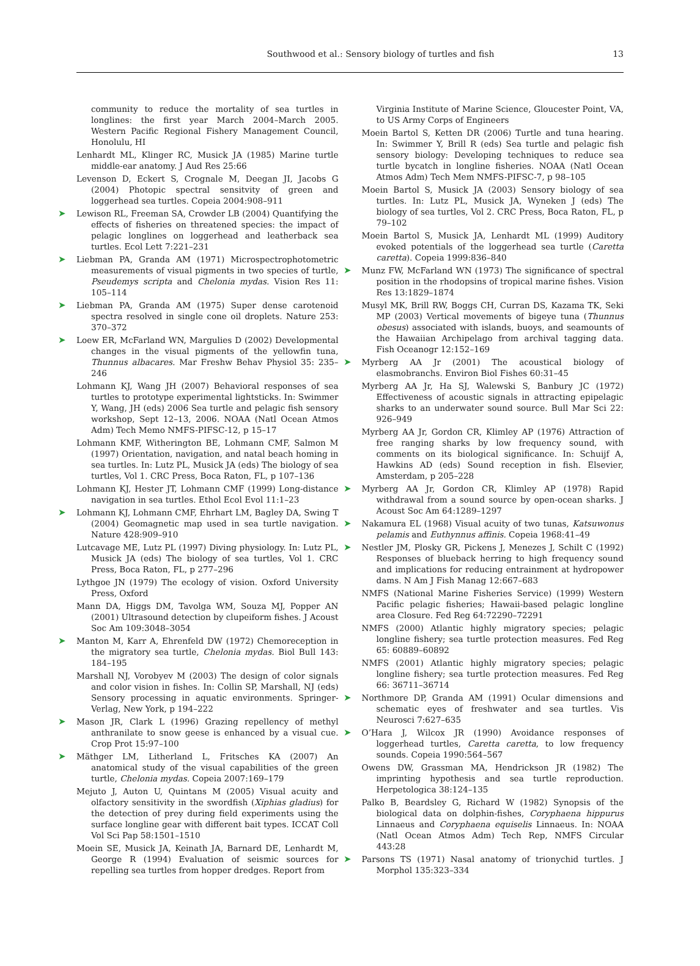Southwood et al.: Sensory biology of turtles and fish
13
community to reduce the mortality of sea turtles in longlines: the first year March 2004–March 2005. Western Pacific Regional Fishery Management Council, Honolulu, HI
Lenhardt ML, Klinger RC, Musick JA (1985) Marine turtle middle-ear anatomy. J Aud Res 25:66
Levenson D, Eckert S, Crognale M, Deegan JI, Jacobs G (2004) Photopic spectral sensitvity of green and loggerhead sea turtles. Copeia 2004:908–911
➤ Lewison RL, Freeman SA, Crowder LB (2004) Quantifying the effects of fisheries on threatened species: the impact of pelagic longlines on loggerhead and leatherback sea turtles. Ecol Lett 7:221–231
➤ Liebman PA, Granda AM (1971) Microspectrophotometric measurements of visual pigments in two species of turtle, Pseudemys scripta and Chelonia mydas. Vision Res 11: 105–114
➤ Liebman PA, Granda AM (1975) Super dense carotenoid spectra resolved in single cone oil droplets. Nature 253: 370–372
➤ Loew ER, McFarland WN, Margulies D (2002) Developmental changes in the visual pigments of the yellowfin tuna, Thunnus albacares. Mar Freshw Behav Physiol 35: 235–246
Lohmann KJ, Wang JH (2007) Behavioral responses of sea turtles to prototype experimental lightsticks. In: Swimmer Y, Wang, JH (eds) 2006 Sea turtle and pelagic fish sensory workshop, Sept 12–13, 2006. NOAA (Natl Ocean Atmos Adm) Tech Memo NMFS-PIFSC-12, p 15–17
Lohmann KMF, Witherington BE, Lohmann CMF, Salmon M (1997) Orientation, navigation, and natal beach homing in sea turtles. In: Lutz PL, Musick JA (eds) The biology of sea turtles, Vol 1. CRC Press, Boca Raton, FL, p 107–136
Lohmann KJ, Hester JT, Lohmann CMF (1999) Long-distance navigation in sea turtles. Ethol Ecol Evol 11:1–23
➤ Lohmann KJ, Lohmann CMF, Ehrhart LM, Bagley DA, Swing T (2004) Geomagnetic map used in sea turtle navigation. Nature 428:909–910
Lutcavage ME, Lutz PL (1997) Diving physiology. In: Lutz PL, Musick JA (eds) The biology of sea turtles, Vol 1. CRC Press, Boca Raton, FL, p 277–296
Lythgoe JN (1979) The ecology of vision. Oxford University Press, Oxford
Mann DA, Higgs DM, Tavolga WM, Souza MJ, Popper AN (2001) Ultrasound detection by clupeiform fishes. J Acoust Soc Am 109:3048–3054
➤ Manton M, Karr A, Ehrenfeld DW (1972) Chemoreception in the migratory sea turtle, Chelonia mydas. Biol Bull 143: 184–195
Marshall NJ, Vorobyev M (2003) The design of color signals and color vision in fishes. In: Collin SP, Marshall, NJ (eds) Sensory processing in aquatic environments. Springer-Verlag, New York, p 194–222
➤ Mason JR, Clark L (1996) Grazing repellency of methyl anthranilate to snow geese is enhanced by a visual cue. Crop Prot 15:97–100
➤ Mäthger LM, Litherland L, Fritsches KA (2007) An anatomical study of the visual capabilities of the green turtle, Chelonia mydas. Copeia 2007:169–179
Mejuto J, Auton U, Quintans M (2005) Visual acuity and olfactory sensitivity in the swordfish (Xiphias gladius) for the detection of prey during field experiments using the surface longline gear with different bait types. ICCAT Coll Vol Sci Pap 58:1501–1510
Moein SE, Musick JA, Keinath JA, Barnard DE, Lenhardt M, George R (1994) Evaluation of seismic sources for repelling sea turtles from hopper dredges. Report from
Virginia Institute of Marine Science, Gloucester Point, VA, to US Army Corps of Engineers
Moein Bartol S, Ketten DR (2006) Turtle and tuna hearing. In: Swimmer Y, Brill R (eds) Sea turtle and pelagic fish sensory biology: Developing techniques to reduce sea turtle bycatch in longline fisheries. NOAA (Natl Ocean Atmos Adm) Tech Mem NMFS-PIFSC-7, p 98–105
Moein Bartol S, Musick JA (2003) Sensory biology of sea turtles. In: Lutz PL, Musick JA, Wyneken J (eds) The biology of sea turtles, Vol 2. CRC Press, Boca Raton, FL, p 79–102
Moein Bartol S, Musick JA, Lenhardt ML (1999) Auditory evoked potentials of the loggerhead sea turtle (Caretta caretta). Copeia 1999:836–840
➤ Munz FW, McFarland WN (1973) The significance of spectral position in the rhodopsins of tropical marine fishes. Vision Res 13:1829–1874
Musyl MK, Brill RW, Boggs CH, Curran DS, Kazama TK, Seki MP (2003) Vertical movements of bigeye tuna (Thunnus obesus) associated with islands, buoys, and seamounts of the Hawaiian Archipelago from archival tagging data. Fish Oceanogr 12:152–169
➤ Myrberg AA Jr (2001) The acoustical biology of elasmobranchs. Environ Biol Fishes 60:31–45
Myrberg AA Jr, Ha SJ, Walewski S, Banbury JC (1972) Effectiveness of acoustic signals in attracting epipelagic sharks to an underwater sound source. Bull Mar Sci 22: 926–949
Myrberg AA Jr, Gordon CR, Klimley AP (1976) Attraction of free ranging sharks by low frequency sound, with comments on its biological significance. In: Schuijf A, Hawkins AD (eds) Sound reception in fish. Elsevier, Amsterdam, p 205–228
➤ Myrberg AA Jr, Gordon CR, Klimley AP (1978) Rapid withdrawal from a sound source by open-ocean sharks. J Acoust Soc Am 64:1289–1297
➤ Nakamura EL (1968) Visual acuity of two tunas, Katsuwonus pelamis and Euthynnus affinis. Copeia 1968:41–49
➤ Nestler JM, Plosky GR, Pickens J, Menezes J, Schilt C (1992) Responses of blueback herring to high frequency sound and implications for reducing entrainment at hydropower dams. N Am J Fish Manag 12:667–683
NMFS (National Marine Fisheries Service) (1999) Western Pacific pelagic fisheries; Hawaii-based pelagic longline area Closure. Fed Reg 64:72290–72291
NMFS (2000) Atlantic highly migratory species; pelagic longline fishery; sea turtle protection measures. Fed Reg 65: 60889–60892
NMFS (2001) Atlantic highly migratory species; pelagic longline fishery; sea turtle protection measures. Fed Reg 66: 36711–36714
➤ Northmore DP, Granda AM (1991) Ocular dimensions and schematic eyes of freshwater and sea turtles. Vis Neurosci 7:627–635
➤ O’Hara J, Wilcox JR (1990) Avoidance responses of loggerhead turtles, Caretta caretta, to low frequency sounds. Copeia 1990:564–567
Owens DW, Grassman MA, Hendrickson JR (1982) The imprinting hypothesis and sea turtle reproduction. Herpetologica 38:124–135
Palko B, Beardsley G, Richard W (1982) Synopsis of the biological data on dolphin-fishes, Coryphaena hippurus Linnaeus and Coryphaena equiselis Linnaeus. In: NOAA (Natl Ocean Atmos Adm) Tech Rep, NMFS Circular 443:28
➤ Parsons TS (1971) Nasal anatomy of trionychid turtles. J Morphol 135:323–334